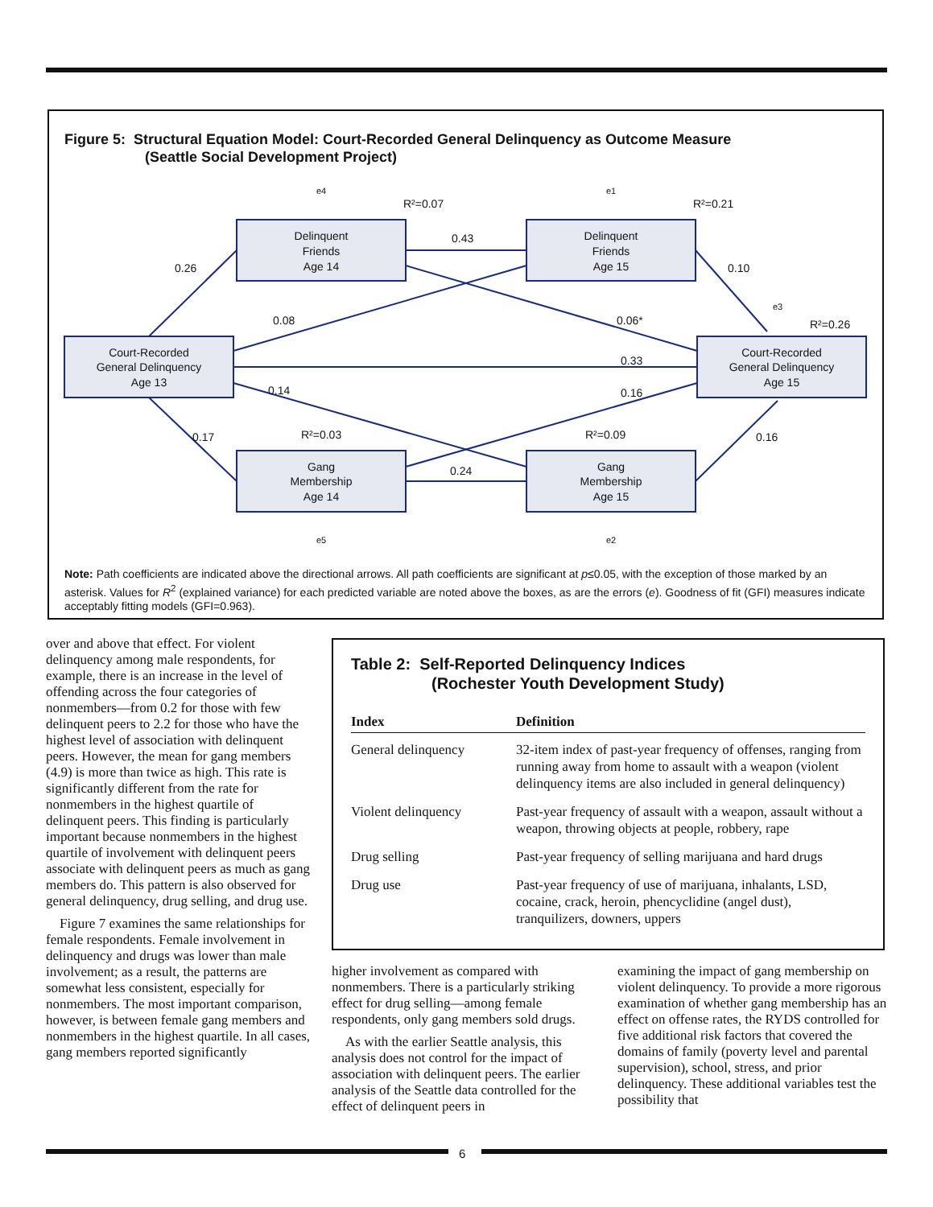Figure 5: Structural Equation Model: Court-Recorded General Delinquency as Outcome Measure
(Seattle Social Development Project)
e4
e1
e3
e5
e2
Delinquent
Friends
Age 14
Delinquent
Friends
Age 15
Court-Recorded
General Delinquency
Age 13
Court-Recorded
General Delinquency
Age 15
Gang
Membership
Age 14
Gang
Membership
Age 15
R²=0.07
R²=0.21
R²=0.26
R²=0.03
R²=0.09
0.26
0.43
0.10
0.08
0.06*
0.33
0.14
0.16
0.17
0.16
0.24
Note: Path coefficients are indicated above the directional arrows. All path coefficients are significant at p≤0.05, with the exception of those marked by an asterisk. Values for R<sup>2</sup> (explained variance) for each predicted variable are noted above the boxes, as are the errors (e). Goodness of fit (GFI) measures indicate acceptably fitting models (GFI=0.963).
over and above that effect. For violent delinquency among male respondents, for example, there is an increase in the level of offending across the four categories of nonmembers—from 0.2 for those with few delinquent peers to 2.2 for those who have the highest level of association with delinquent peers. However, the mean for gang members (4.9) is more than twice as high. This rate is significantly different from the rate for nonmembers in the highest quartile of delinquent peers. This finding is particularly important because nonmembers in the highest quartile of involvement with delinquent peers associate with delinquent peers as much as gang members do. This pattern is also observed for general delinquency, drug selling, and drug use.
Figure 7 examines the same relationships for female respondents. Female involvement in delinquency and drugs was lower than male involvement; as a result, the patterns are somewhat less consistent, especially for nonmembers. The most important comparison, however, is between female gang members and nonmembers in the highest quartile. In all cases, gang members reported significantly
Table 2: Self-Reported Delinquency Indices
(Rochester Youth Development Study)
| Index | Definition |
| --- | --- |
| General delinquency | 32-item index of past-year frequency of offenses, ranging from running away from home to assault with a weapon (violent delinquency items are also included in general delinquency) |
| Violent delinquency | Past-year frequency of assault with a weapon, assault without a weapon, throwing objects at people, robbery, rape |
| Drug selling | Past-year frequency of selling marijuana and hard drugs |
| Drug use | Past-year frequency of use of marijuana, inhalants, LSD, cocaine, crack, heroin, phencyclidine (angel dust), tranquilizers, downers, uppers |
higher involvement as compared with nonmembers. There is a particularly striking effect for drug selling—among female respondents, only gang members sold drugs.
As with the earlier Seattle analysis, this analysis does not control for the impact of association with delinquent peers. The earlier analysis of the Seattle data controlled for the effect of delinquent peers in
examining the impact of gang membership on violent delinquency. To provide a more rigorous examination of whether gang membership has an effect on offense rates, the RYDS controlled for five additional risk factors that covered the domains of family (poverty level and parental supervision), school, stress, and prior delinquency. These additional variables test the possibility that
6